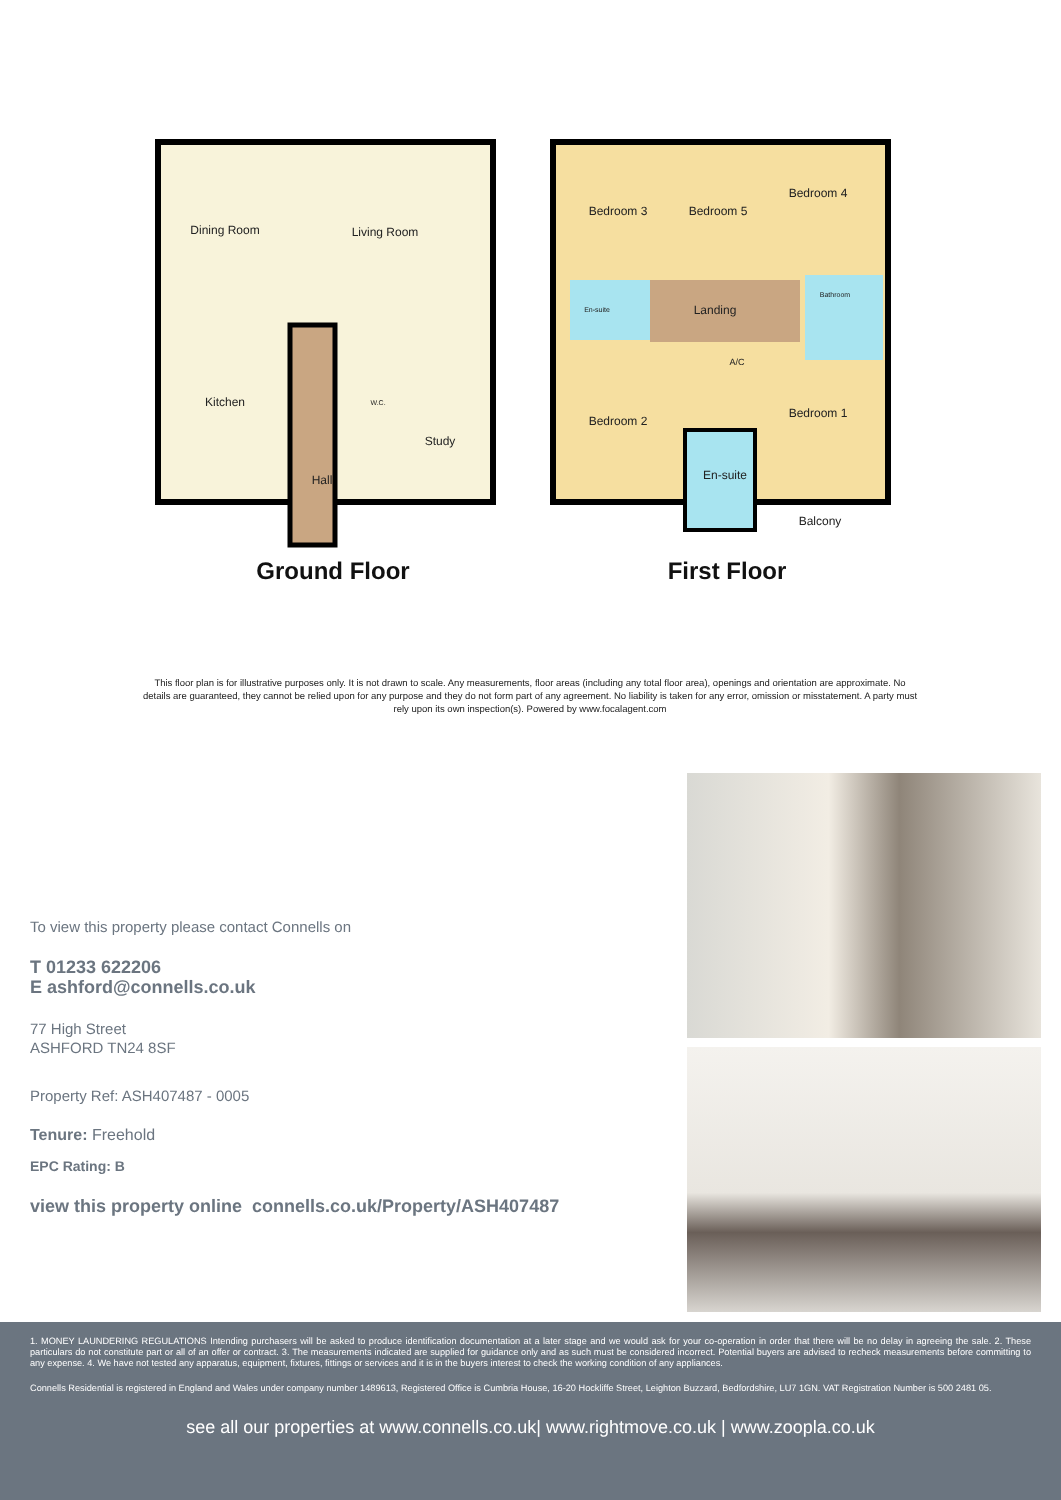Dining Room
Living Room
Kitchen
Study
Hall
W.C.
Bedroom 3
Bedroom 5
Bedroom 4
Landing
Bedroom 2
Bedroom 1
En-suite
Balcony
En-suite
Bathroom
A/C
Ground Floor
First Floor
This floor plan is for illustrative purposes only. It is not drawn to scale. Any measurements, floor areas (including any total floor area), openings and orientation are approximate. No details are guaranteed, they cannot be relied upon for any purpose and they do not form part of any agreement. No liability is taken for any error, omission or misstatement. A party must rely upon its own inspection(s). Powered by www.focalagent.com
To view this property please contact Connells on
T 01233 622206
E ashford@connells.co.uk
77 High Street
ASHFORD TN24 8SF
Property Ref: ASH407487 - 0005
Tenure: Freehold
EPC Rating: B
view this property online connells.co.uk/Property/ASH407487
1. MONEY LAUNDERING REGULATIONS Intending purchasers will be asked to produce identification documentation at a later stage and we would ask for your co-operation in order that there will be no delay in agreeing the sale. 2. These particulars do not constitute part or all of an offer or contract. 3. The measurements indicated are supplied for guidance only and as such must be considered incorrect. Potential buyers are advised to recheck measurements before committing to any expense. 4. We have not tested any apparatus, equipment, fixtures, fittings or services and it is in the buyers interest to check the working condition of any appliances.
Connells Residential is registered in England and Wales under company number 1489613, Registered Office is Cumbria House, 16-20 Hockliffe Street, Leighton Buzzard, Bedfordshire, LU7 1GN. VAT Registration Number is 500 2481 05.
see all our properties at www.connells.co.uk| www.rightmove.co.uk | www.zoopla.co.uk